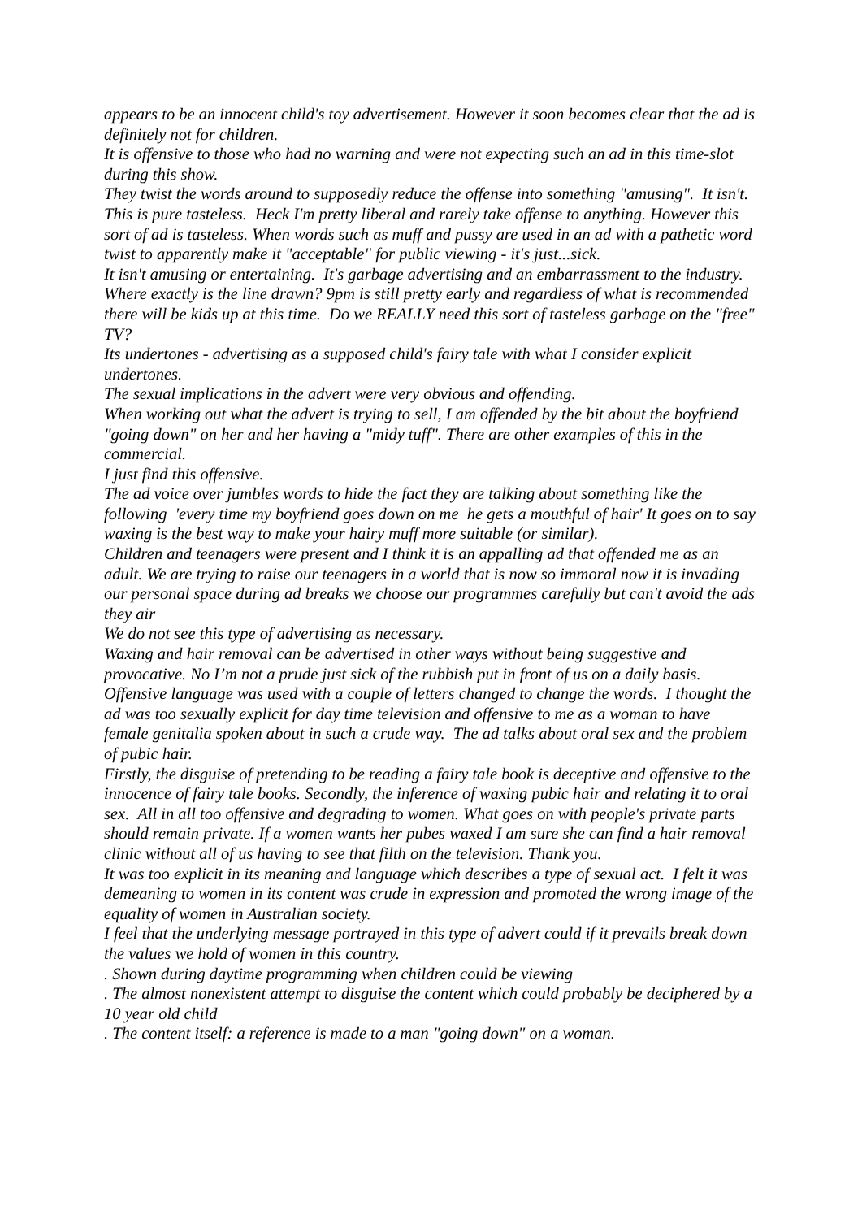appears to be an innocent child's toy advertisement. However it soon becomes clear that the ad is definitely not for children.
It is offensive to those who had no warning and were not expecting such an ad in this time-slot during this show.
They twist the words around to supposedly reduce the offense into something "amusing". It isn't. This is pure tasteless. Heck I'm pretty liberal and rarely take offense to anything. However this sort of ad is tasteless. When words such as muff and pussy are used in an ad with a pathetic word twist to apparently make it "acceptable" for public viewing - it's just...sick.
It isn't amusing or entertaining. It's garbage advertising and an embarrassment to the industry.
Where exactly is the line drawn? 9pm is still pretty early and regardless of what is recommended there will be kids up at this time. Do we REALLY need this sort of tasteless garbage on the "free" TV?
Its undertones - advertising as a supposed child's fairy tale with what I consider explicit undertones.
The sexual implications in the advert were very obvious and offending.
When working out what the advert is trying to sell, I am offended by the bit about the boyfriend "going down" on her and her having a "midy tuff". There are other examples of this in the commercial.
I just find this offensive.
The ad voice over jumbles words to hide the fact they are talking about something like the following 'every time my boyfriend goes down on me he gets a mouthful of hair' It goes on to say waxing is the best way to make your hairy muff more suitable (or similar).
Children and teenagers were present and I think it is an appalling ad that offended me as an adult. We are trying to raise our teenagers in a world that is now so immoral now it is invading our personal space during ad breaks we choose our programmes carefully but can't avoid the ads they air
We do not see this type of advertising as necessary.
Waxing and hair removal can be advertised in other ways without being suggestive and provocative. No I’m not a prude just sick of the rubbish put in front of us on a daily basis.
Offensive language was used with a couple of letters changed to change the words. I thought the ad was too sexually explicit for day time television and offensive to me as a woman to have female genitalia spoken about in such a crude way. The ad talks about oral sex and the problem of pubic hair.
Firstly, the disguise of pretending to be reading a fairy tale book is deceptive and offensive to the innocence of fairy tale books. Secondly, the inference of waxing pubic hair and relating it to oral sex. All in all too offensive and degrading to women. What goes on with people's private parts should remain private. If a women wants her pubes waxed I am sure she can find a hair removal clinic without all of us having to see that filth on the television. Thank you.
It was too explicit in its meaning and language which describes a type of sexual act. I felt it was demeaning to women in its content was crude in expression and promoted the wrong image of the equality of women in Australian society.
I feel that the underlying message portrayed in this type of advert could if it prevails break down the values we hold of women in this country.
. Shown during daytime programming when children could be viewing
. The almost nonexistent attempt to disguise the content which could probably be deciphered by a 10 year old child
. The content itself: a reference is made to a man "going down" on a woman.